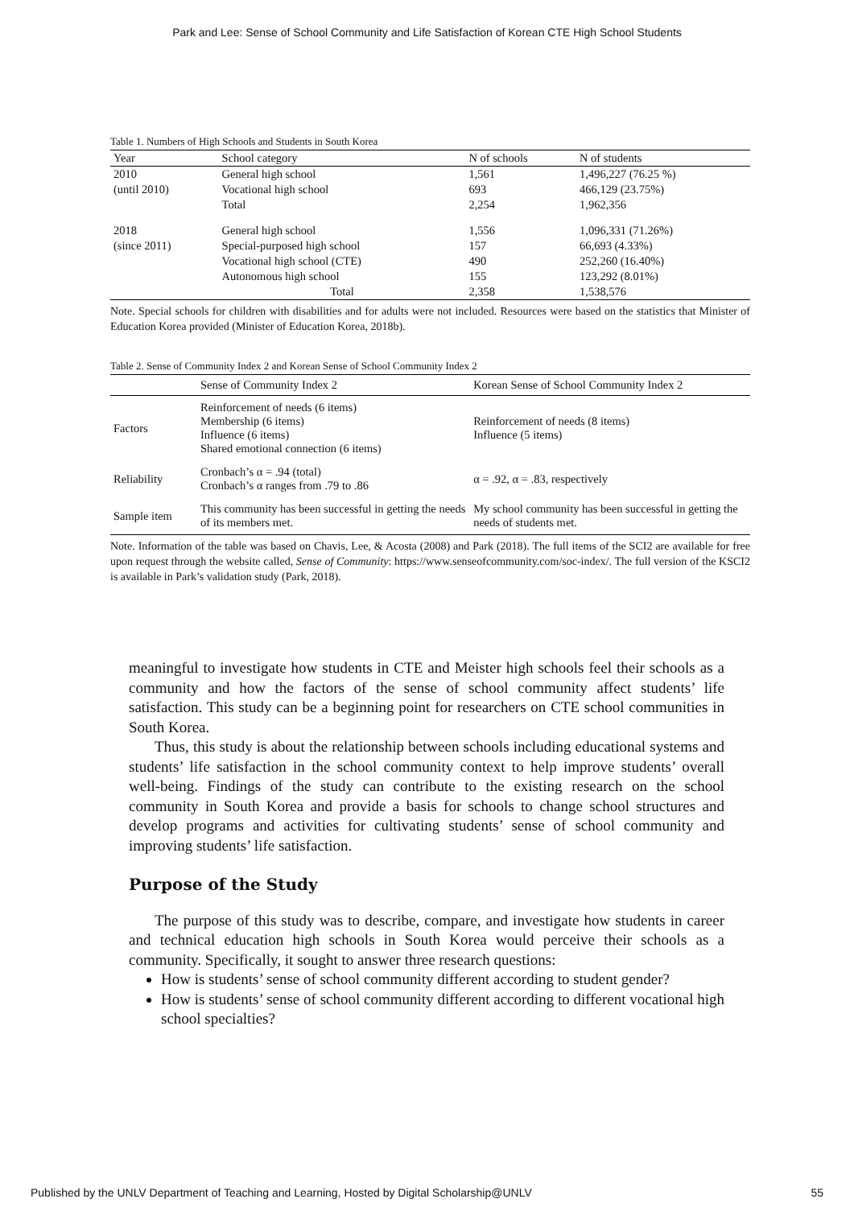Park and Lee: Sense of School Community and Life Satisfaction of Korean CTE High School Students
Table 1. Numbers of High Schools and Students in South Korea
| Year | School category | N of schools | N of students |
| --- | --- | --- | --- |
| 2010 | General high school | 1,561 | 1,496,227 (76.25 %) |
| (until 2010) | Vocational high school | 693 | 466,129 (23.75%) |
| | Total | 2,254 | 1,962,356 |
| 2018 | General high school | 1,556 | 1,096,331 (71.26%) |
| (since 2011) | Special-purposed high school | 157 | 66,693 (4.33%) |
| | Vocational high school (CTE) | 490 | 252,260 (16.40%) |
| | Autonomous high school | 155 | 123,292 (8.01%) |
| | Total | 2,358 | 1,538,576 |
Note. Special schools for children with disabilities and for adults were not included. Resources were based on the statistics that Minister of Education Korea provided (Minister of Education Korea, 2018b).
Table 2. Sense of Community Index 2 and Korean Sense of School Community Index 2
| | Sense of Community Index 2 | Korean Sense of School Community Index 2 |
| --- | --- | --- |
| Factors | Reinforcement of needs (6 items) Membership (6 items) Influence (6 items) Shared emotional connection (6 items) | Reinforcement of needs (8 items) Influence (5 items) |
| Reliability | Cronbach’s α = .94 (total) Cronbach’s α ranges from .79 to .86 | α = .92, α = .83, respectively |
| Sample item | This community has been successful in getting the needs of its members met. | My school community has been successful in getting the needs of students met. |
Note. Information of the table was based on Chavis, Lee, & Acosta (2008) and Park (2018). The full items of the SCI2 are available for free upon request through the website called, Sense of Community: https://www.senseofcommunity.com/soc-index/. The full version of the KSCI2 is available in Park’s validation study (Park, 2018).
meaningful to investigate how students in CTE and Meister high schools feel their schools as a community and how the factors of the sense of school community affect students’ life satisfaction. This study can be a beginning point for researchers on CTE school communities in South Korea.
Thus, this study is about the relationship between schools including educational systems and students’ life satisfaction in the school community context to help improve students’ overall well-being. Findings of the study can contribute to the existing research on the school community in South Korea and provide a basis for schools to change school structures and develop programs and activities for cultivating students’ sense of school community and improving students’ life satisfaction.
Purpose of the Study
The purpose of this study was to describe, compare, and investigate how students in career and technical education high schools in South Korea would perceive their schools as a community. Specifically, it sought to answer three research questions:
How is students’ sense of school community different according to student gender?
How is students’ sense of school community different according to different vocational high school specialties?
Published by the UNLV Department of Teaching and Learning, Hosted by Digital Scholarship@UNLV 55